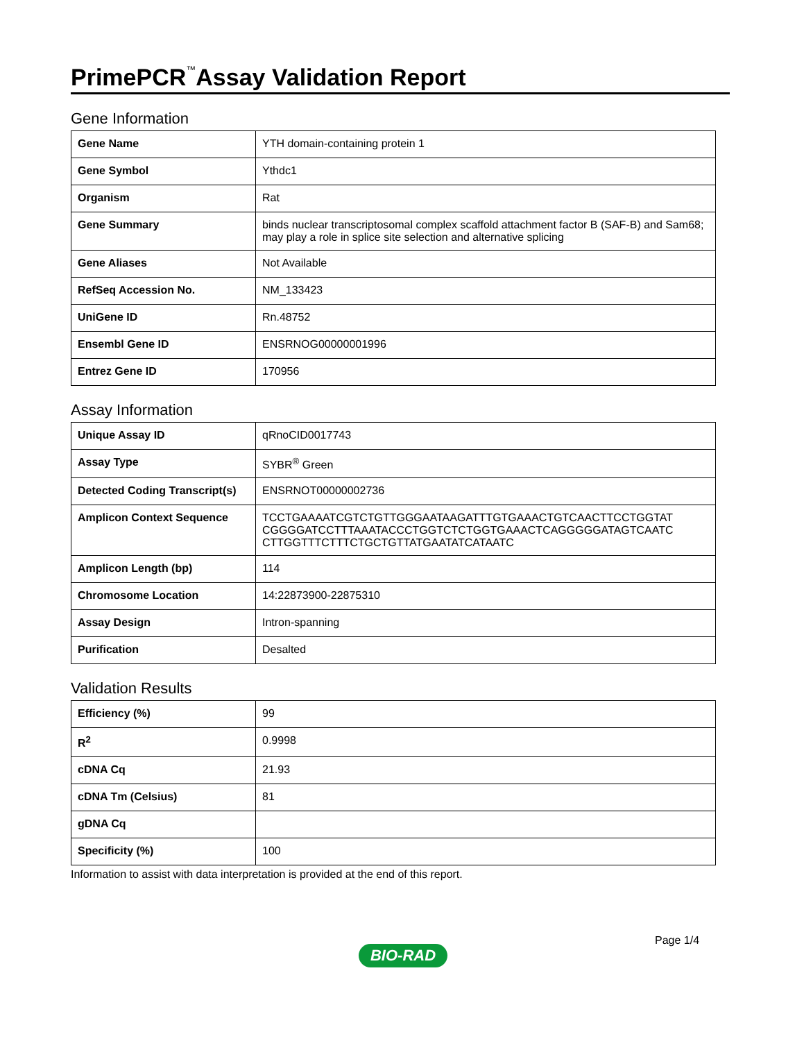PrimePCR<sup>™</sup>Assay Validation Report
Gene Information
| Gene Name | YTH domain-containing protein 1 |
| Gene Symbol | Ythdc1 |
| Organism | Rat |
| Gene Summary | binds nuclear transcriptosomal complex scaffold attachment factor B (SAF-B) and Sam68; may play a role in splice site selection and alternative splicing |
| Gene Aliases | Not Available |
| RefSeq Accession No. | NM_133423 |
| UniGene ID | Rn.48752 |
| Ensembl Gene ID | ENSRNOG00000001996 |
| Entrez Gene ID | 170956 |
Assay Information
| Unique Assay ID | qRnoCID0017743 |
| Assay Type | SYBR<sup>®</sup> Green |
| Detected Coding Transcript(s) | ENSRNOT00000002736 |
| Amplicon Context Sequence | TCCTGAAAATCGTCTGTTGGGAATAAGATTTGTGAAACTGTCAACTTCCTGGTAT CGGGGATCCTTTAAATACCCTGGTCTCTGGTGAAACTCAGGGGGATAGTCAATC CTTGGTTTCTTTCTGCTGTTATGAATATCATAATC |
| Amplicon Length (bp) | 114 |
| Chromosome Location | 14:22873900-22875310 |
| Assay Design | Intron-spanning |
| Purification | Desalted |
Validation Results
| Efficiency (%) | 99 |
| R<sup>2</sup> | 0.9998 |
| cDNA Cq | 21.93 |
| cDNA Tm (Celsius) | 81 |
| gDNA Cq | |
| Specificity (%) | 100 |
Information to assist with data interpretation is provided at the end of this report.
Page 1/4
BIO-RAD